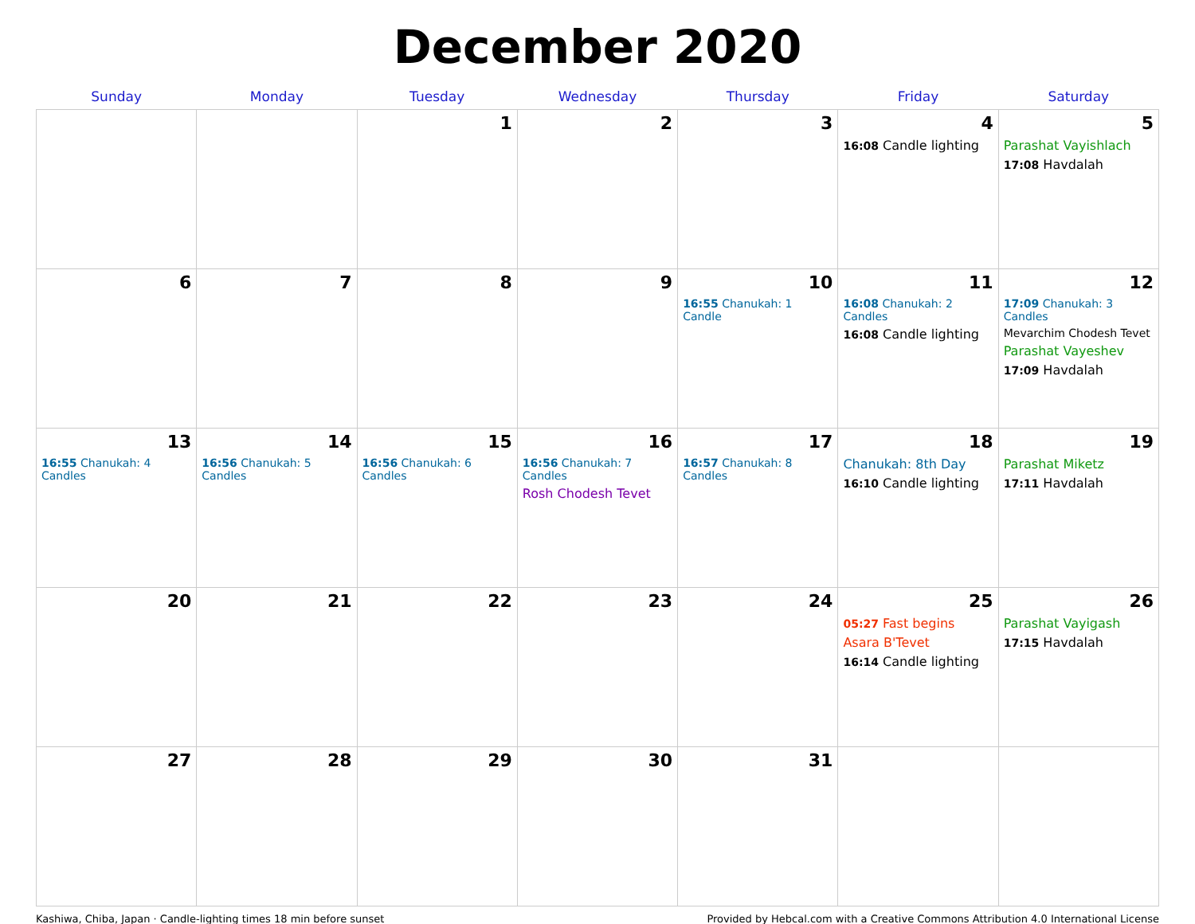December 2020
| Sunday | Monday | Tuesday | Wednesday | Thursday | Friday | Saturday |
| --- | --- | --- | --- | --- | --- | --- |
| | | 1 | 2 | 3 | 4 16:08 Candle lighting | 5 Parashat Vayishlach 17:08 Havdalah |
| 6 | 7 | 8 | 9 | 10 16:55 Chanukah: 1 Candle | 11 16:08 Chanukah: 2 Candles 16:08 Candle lighting | 12 17:09 Chanukah: 3 Candles Mevarchim Chodesh Tevet Parashat Vayeshev 17:09 Havdalah |
| 13 16:55 Chanukah: 4 Candles | 14 16:56 Chanukah: 5 Candles | 15 16:56 Chanukah: 6 Candles | 16 16:56 Chanukah: 7 Candles Rosh Chodesh Tevet | 17 16:57 Chanukah: 8 Candles | 18 Chanukah: 8th Day 16:10 Candle lighting | 19 Parashat Miketz 17:11 Havdalah |
| 20 | 21 | 22 | 23 | 24 | 25 05:27 Fast begins Asara B'Tevet 16:14 Candle lighting | 26 Parashat Vayigash 17:15 Havdalah |
| 27 | 28 | 29 | 30 | 31 | | |
Kashiwa, Chiba, Japan · Candle-lighting times 18 min before sunset Provided by Hebcal.com with a Creative Commons Attribution 4.0 International License